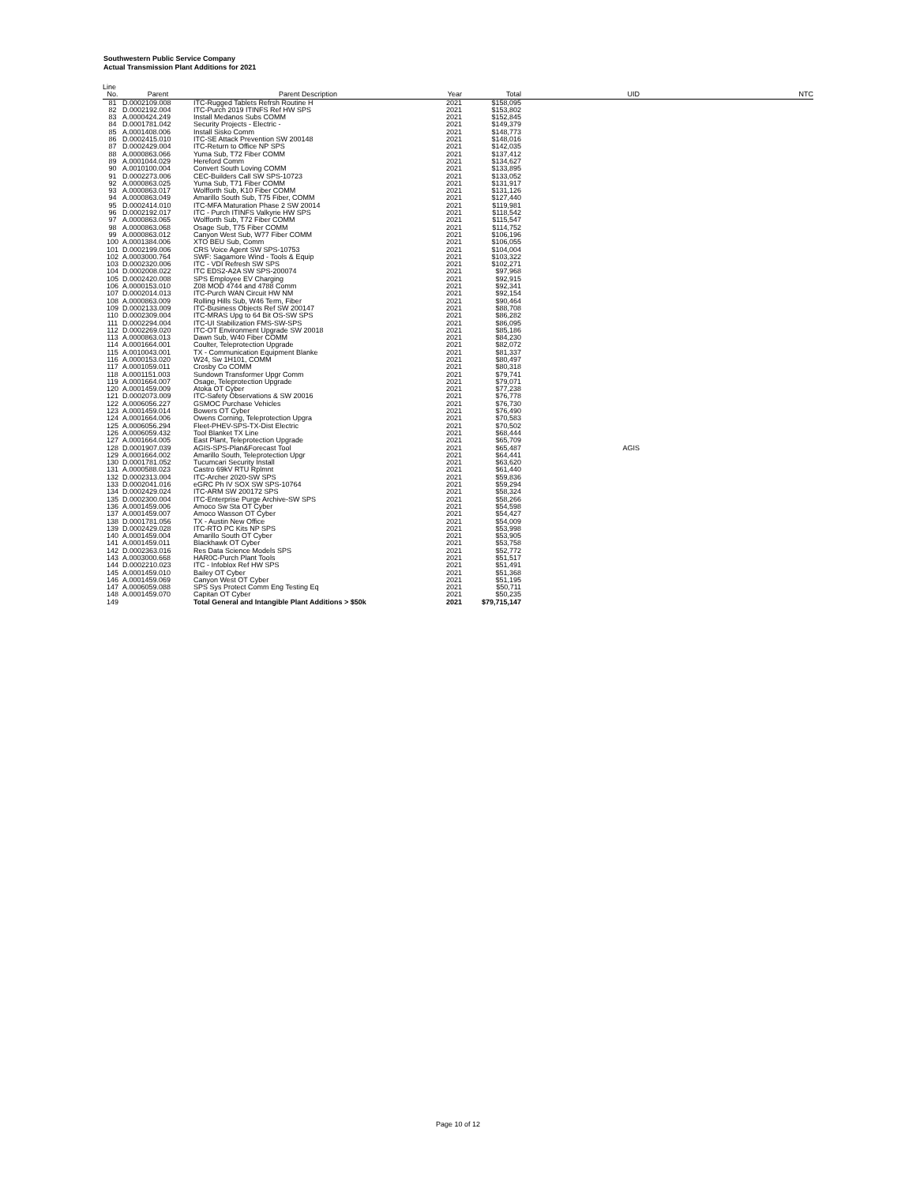Southwestern Public Service Company
Actual Transmission Plant Additions for 2021
| Line | | | | | | |
| --- | --- | --- | --- | --- | --- | --- |
| No. | Parent | Parent Description | Year | Total | UID | NTC |
| 81 | D.0002109.008 | ITC-Rugged Tablets Refrsh Routine H | 2021 | $158,095 | | |
| 82 | D.0002192.004 | ITC-Purch 2019 ITINFS Ref HW SPS | 2021 | $153,802 | | |
| 83 | A.0000424.249 | Install Medanos Subs COMM | 2021 | $152,845 | | |
| 84 | D.0001781.042 | Security Projects - Electric - | 2021 | $149,379 | | |
| 85 | A.0001408.006 | Install Sisko Comm | 2021 | $148,773 | | |
| 86 | D.0002415.010 | ITC-SE Attack Prevention SW 200148 | 2021 | $148,016 | | |
| 87 | D.0002429.004 | ITC-Return to Office NP SPS | 2021 | $142,035 | | |
| 88 | A.0000863.066 | Yuma Sub, T72 Fiber COMM | 2021 | $137,412 | | |
| 89 | A.0001044.029 | Hereford Comm | 2021 | $134,627 | | |
| 90 | A.0010100.004 | Convert South Loving COMM | 2021 | $133,895 | | |
| 91 | D.0002273.006 | CEC-Builders Call SW SPS-10723 | 2021 | $133,052 | | |
| 92 | A.0000863.025 | Yuma Sub, T71 Fiber COMM | 2021 | $131,917 | | |
| 93 | A.0000863.017 | Wolfforth Sub, K10 Fiber COMM | 2021 | $131,126 | | |
| 94 | A.0000863.049 | Amarillo South Sub, T75 Fiber, COMM | 2021 | $127,440 | | |
| 95 | D.0002414.010 | ITC-MFA Maturation Phase 2 SW 20014 | 2021 | $119,981 | | |
| 96 | D.0002192.017 | ITC - Purch ITINFS Valkyrie HW SPS | 2021 | $118,542 | | |
| 97 | A.0000863.065 | Wolfforth Sub, T72 Fiber COMM | 2021 | $115,547 | | |
| 98 | A.0000863.068 | Osage Sub, T75 Fiber COMM | 2021 | $114,752 | | |
| 99 | A.0000863.012 | Canyon West Sub, W77 Fiber COMM | 2021 | $106,196 | | |
| 100 | A.0001384.006 | XTO BEU Sub, Comm | 2021 | $106,055 | | |
| 101 | D.0002199.006 | CRS Voice Agent SW SPS-10753 | 2021 | $104,004 | | |
| 102 | A.0003000.764 | SWF: Sagamore Wind - Tools & Equip | 2021 | $103,322 | | |
| 103 | D.0002320.006 | ITC - VDI Refresh SW SPS | 2021 | $102,271 | | |
| 104 | D.0002008.022 | ITC EDS2-A2A SW SPS-200074 | 2021 | $97,968 | | |
| 105 | D.0002420.008 | SPS Employee EV Charging | 2021 | $92,915 | | |
| 106 | A.0000153.010 | Z08 MOD 4744 and 4788 Comm | 2021 | $92,341 | | |
| 107 | D.0002014.013 | ITC-Purch WAN Circuit HW NM | 2021 | $92,154 | | |
| 108 | A.0000863.009 | Rolling Hills Sub, W46 Term, Fiber | 2021 | $90,464 | | |
| 109 | D.0002133.009 | ITC-Business Objects Ref SW 200147 | 2021 | $88,708 | | |
| 110 | D.0002309.004 | ITC-MRAS Upg to 64 Bit OS-SW SPS | 2021 | $86,282 | | |
| 111 | D.0002294.004 | ITC-UI Stabilization FMS-SW-SPS | 2021 | $86,095 | | |
| 112 | D.0002269.020 | ITC-OT Environment Upgrade SW 20018 | 2021 | $85,186 | | |
| 113 | A.0000863.013 | Dawn Sub, W40 Fiber COMM | 2021 | $84,230 | | |
| 114 | A.0001664.001 | Coulter, Teleprotection Upgrade | 2021 | $82,072 | | |
| 115 | A.0010043.001 | TX - Communication Equipment Blanke | 2021 | $81,337 | | |
| 116 | A.0000153.020 | W24, Sw 1H101, COMM | 2021 | $80,497 | | |
| 117 | A.0001059.011 | Crosby Co COMM | 2021 | $80,318 | | |
| 118 | A.0001151.003 | Sundown Transformer Upgr Comm | 2021 | $79,741 | | |
| 119 | A.0001664.007 | Osage, Teleprotection Upgrade | 2021 | $79,071 | | |
| 120 | A.0001459.009 | Atoka OT Cyber | 2021 | $77,238 | | |
| 121 | D.0002073.009 | ITC-Safety Observations & SW 20016 | 2021 | $76,778 | | |
| 122 | A.0006056.227 | GSMOC Purchase Vehicles | 2021 | $76,730 | | |
| 123 | A.0001459.014 | Bowers OT Cyber | 2021 | $76,490 | | |
| 124 | A.0001664.006 | Owens Corning, Teleprotection Upgra | 2021 | $70,583 | | |
| 125 | A.0006056.294 | Fleet-PHEV-SPS-TX-Dist Electric | 2021 | $70,502 | | |
| 126 | A.0006059.432 | Tool Blanket TX Line | 2021 | $68,444 | | |
| 127 | A.0001664.005 | East Plant, Teleprotection Upgrade | 2021 | $65,709 | | |
| 128 | D.0001907.039 | AGIS-SPS-Plan&Forecast Tool | 2021 | $65,487 | AGIS | |
| 129 | A.0001664.002 | Amarillo South, Teleprotection Upgr | 2021 | $64,441 | | |
| 130 | D.0001781.052 | Tucumcari Security Install | 2021 | $63,620 | | |
| 131 | A.0000588.023 | Castro 69kV RTU Rplmnt | 2021 | $61,440 | | |
| 132 | D.0002313.004 | ITC-Archer 2020-SW SPS | 2021 | $59,836 | | |
| 133 | D.0002041.016 | eGRC Ph IV SOX SW SPS-10764 | 2021 | $59,294 | | |
| 134 | D.0002429.024 | ITC-ARM SW 200172 SPS | 2021 | $58,324 | | |
| 135 | D.0002300.004 | ITC-Enterprise Purge Archive-SW SPS | 2021 | $58,266 | | |
| 136 | A.0001459.006 | Amoco Sw Sta OT Cyber | 2021 | $54,598 | | |
| 137 | A.0001459.007 | Amoco Wasson OT Cyber | 2021 | $54,427 | | |
| 138 | D.0001781.056 | TX - Austin New Office | 2021 | $54,009 | | |
| 139 | D.0002429.028 | ITC-RTO PC Kits NP SPS | 2021 | $53,998 | | |
| 140 | A.0001459.004 | Amarillo South OT Cyber | 2021 | $53,905 | | |
| 141 | A.0001459.011 | Blackhawk OT Cyber | 2021 | $53,758 | | |
| 142 | D.0002363.016 | Res Data Science Models SPS | 2021 | $52,772 | | |
| 143 | A.0003000.668 | HAR0C-Purch Plant Tools | 2021 | $51,517 | | |
| 144 | D.0002210.023 | ITC - Infoblox Ref HW SPS | 2021 | $51,491 | | |
| 145 | A.0001459.010 | Bailey OT Cyber | 2021 | $51,368 | | |
| 146 | A.0001459.069 | Canyon West OT Cyber | 2021 | $51,195 | | |
| 147 | A.0006059.088 | SPS Sys Protect Comm Eng Testing Eq | 2021 | $50,711 | | |
| 148 | A.0001459.070 | Capitan OT Cyber | 2021 | $50,235 | | |
| 149 | | Total General and Intangible Plant Additions > $50k | 2021 | $79,715,147 | | |
Page 10 of 12